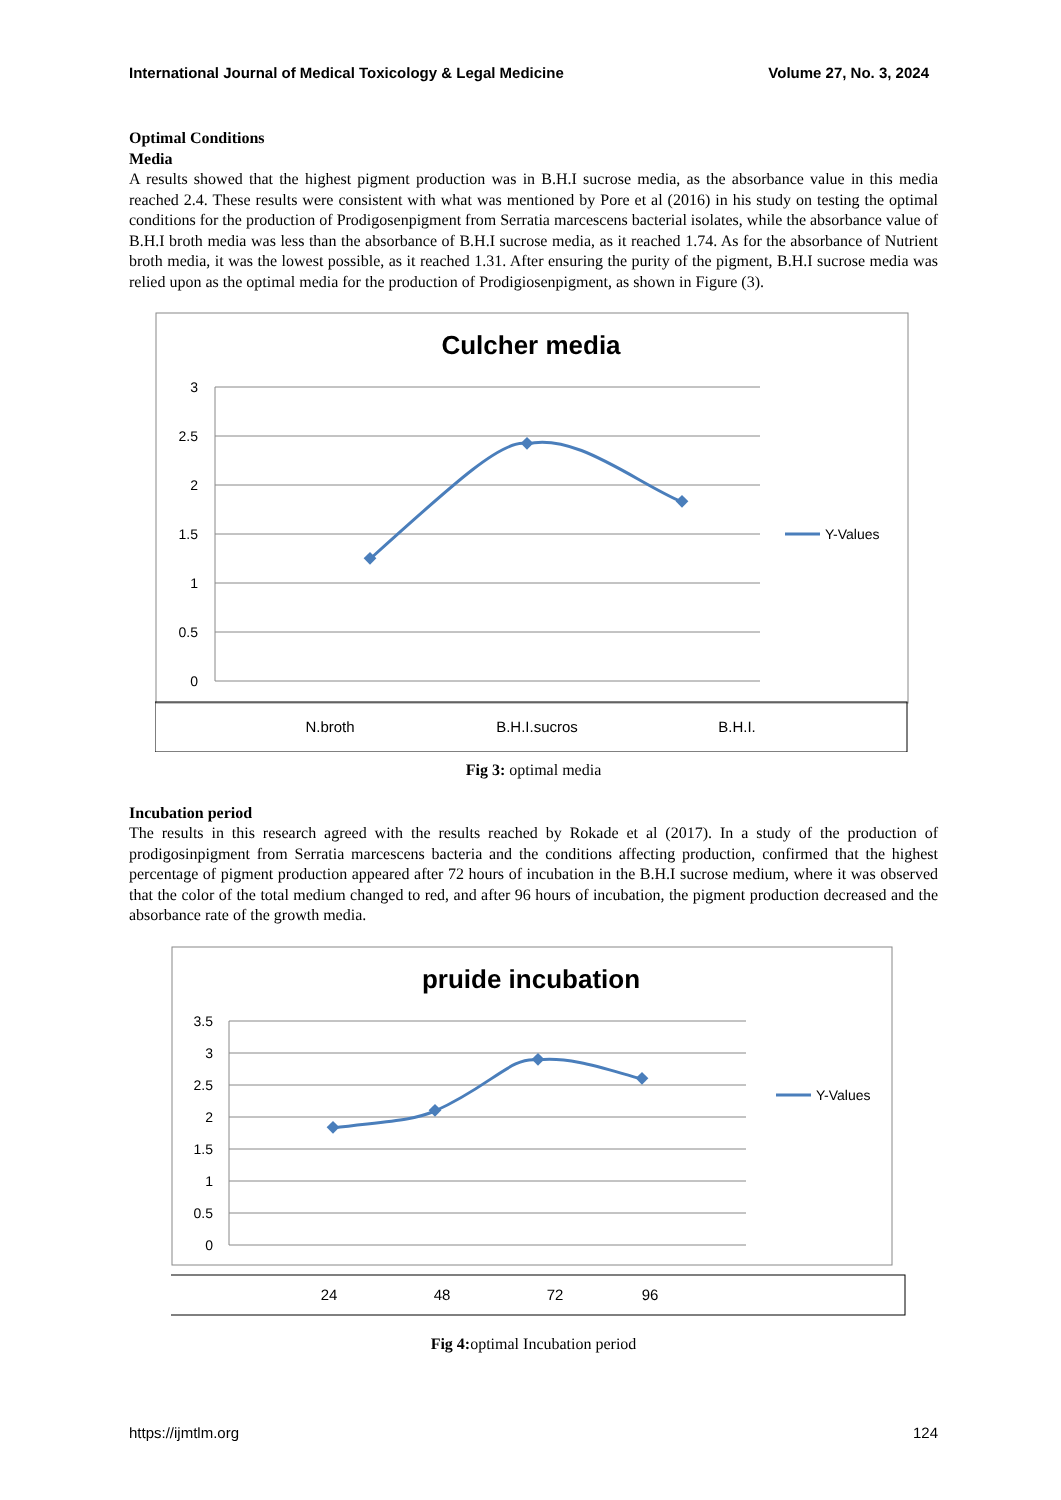International Journal of Medical Toxicology & Legal Medicine Volume 27, No. 3, 2024
Optimal Conditions
Media
A results showed that the highest pigment production was in B.H.I sucrose media, as the absorbance value in this media reached 2.4. These results were consistent with what was mentioned by Pore et al (2016) in his study on testing the optimal conditions for the production of Prodigosenpigment from Serratia marcescens bacterial isolates, while the absorbance value of B.H.I broth media was less than the absorbance of B.H.I sucrose media, as it reached 1.74. As for the absorbance of Nutrient broth media, it was the lowest possible, as it reached 1.31. After ensuring the purity of the pigment, B.H.I sucrose media was relied upon as the optimal media for the production of Prodigiosenpigment, as shown in Figure (3).
Culcher media
3
2.5
2
1.5
1
0.5
0
Y-Values
N.broth
B.H.I.sucros
B.H.I.
Fig 3: optimal media
Incubation period
The results in this research agreed with the results reached by Rokade et al (2017). In a study of the production of prodigosinpigment from Serratia marcescens bacteria and the conditions affecting production, confirmed that the highest percentage of pigment production appeared after 72 hours of incubation in the B.H.I sucrose medium, where it was observed that the color of the total medium changed to red, and after 96 hours of incubation, the pigment production decreased and the absorbance rate of the growth media.
pruide incubation
3.5
3
2.5
2
1.5
1
0.5
0
Y-Values
24
48
72
96
Fig 4: optimal Incubation period
https://ijmtlm.org 124